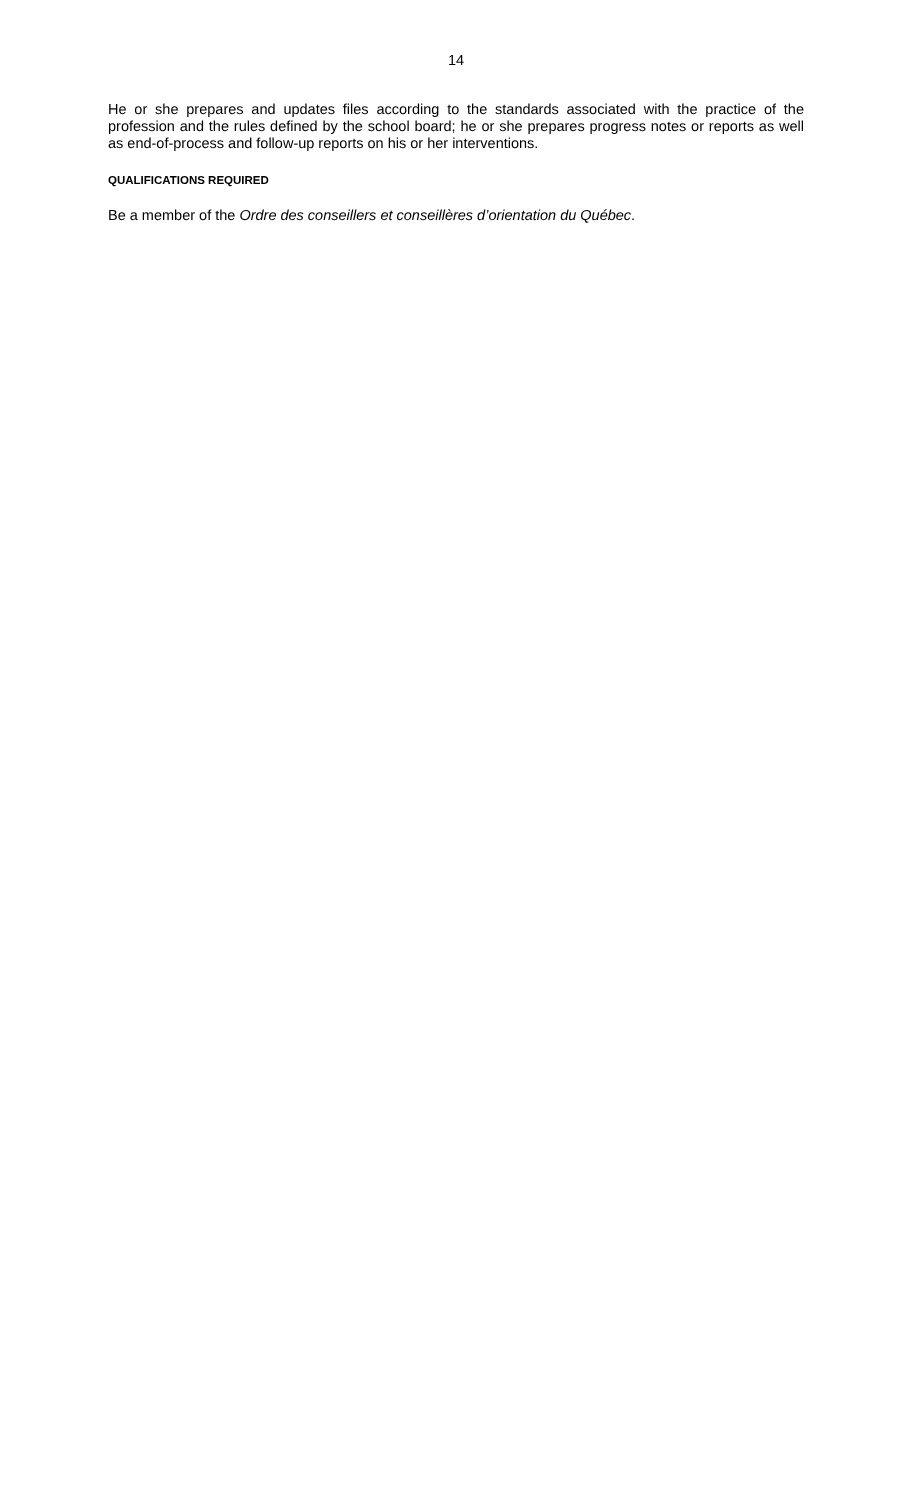14
He or she prepares and updates files according to the standards associated with the practice of the profession and the rules defined by the school board; he or she prepares progress notes or reports as well as end-of-process and follow-up reports on his or her interventions.
QUALIFICATIONS REQUIRED
Be a member of the Ordre des conseillers et conseillères d’orientation du Québec.